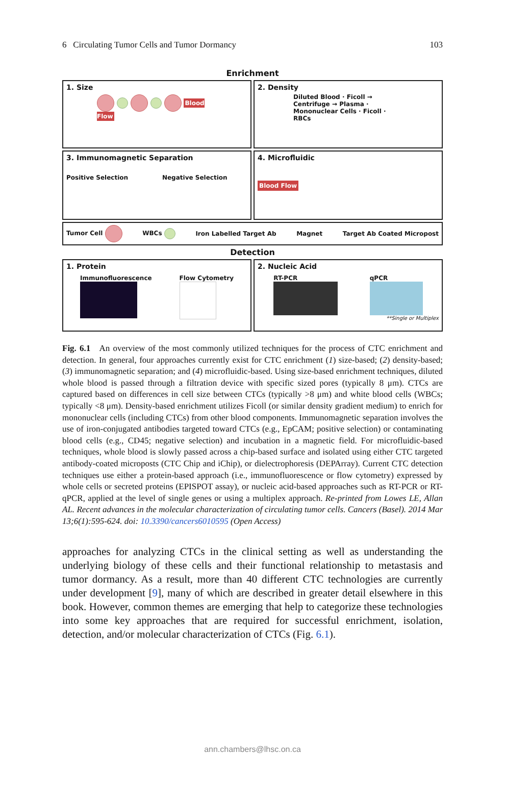6 Circulating Tumor Cells and Tumor Dormancy 103
Enrichment
1. Size
Blood Flow
2. Density
Diluted Blood · Ficoll → Centrifuge → Plasma · Mononuclear Cells · Ficoll · RBCs
3. Immunomagnetic Separation
Positive Selection Negative Selection
4. Microfluidic
Blood Flow
Tumor Cell WBCs Iron Labelled Target Ab Magnet Target Ab Coated Micropost
Detection
1. Protein
Immunofluorescence
Flow Cytometry
2. Nucleic Acid
RT-PCR
qPCR
**Single or Multiplex
Fig. 6.1 An overview of the most commonly utilized techniques for the process of CTC enrichment and detection. In general, four approaches currently exist for CTC enrichment (1) size-based; (2) density-based; (3) immunomagnetic separation; and (4) microfluidic-based. Using size-based enrichment techniques, diluted whole blood is passed through a filtration device with specific sized pores (typically 8 μm). CTCs are captured based on differences in cell size between CTCs (typically >8 μm) and white blood cells (WBCs; typically <8 μm). Density-based enrichment utilizes Ficoll (or similar density gradient medium) to enrich for mononuclear cells (including CTCs) from other blood components. Immunomagnetic separation involves the use of iron-conjugated antibodies targeted toward CTCs (e.g., EpCAM; positive selection) or contaminating blood cells (e.g., CD45; negative selection) and incubation in a magnetic field. For microfluidic-based techniques, whole blood is slowly passed across a chip-based surface and isolated using either CTC targeted antibody-coated microposts (CTC Chip and iChip), or dielectrophoresis (DEPArray). Current CTC detection techniques use either a protein-based approach (i.e., immunofluorescence or flow cytometry) expressed by whole cells or secreted proteins (EPISPOT assay), or nucleic acid-based approaches such as RT-PCR or RT-qPCR, applied at the level of single genes or using a multiplex approach. Re-printed from Lowes LE, Allan AL. Recent advances in the molecular characterization of circulating tumor cells. Cancers (Basel). 2014 Mar 13;6(1):595-624. doi: 10.3390/cancers6010595 (Open Access)
approaches for analyzing CTCs in the clinical setting as well as understanding the underlying biology of these cells and their functional relationship to metastasis and tumor dormancy. As a result, more than 40 different CTC technologies are currently under development [9], many of which are described in greater detail elsewhere in this book. However, common themes are emerging that help to categorize these technologies into some key approaches that are required for successful enrichment, isolation, detection, and/or molecular characterization of CTCs (Fig. 6.1).
ann.chambers@lhsc.on.ca